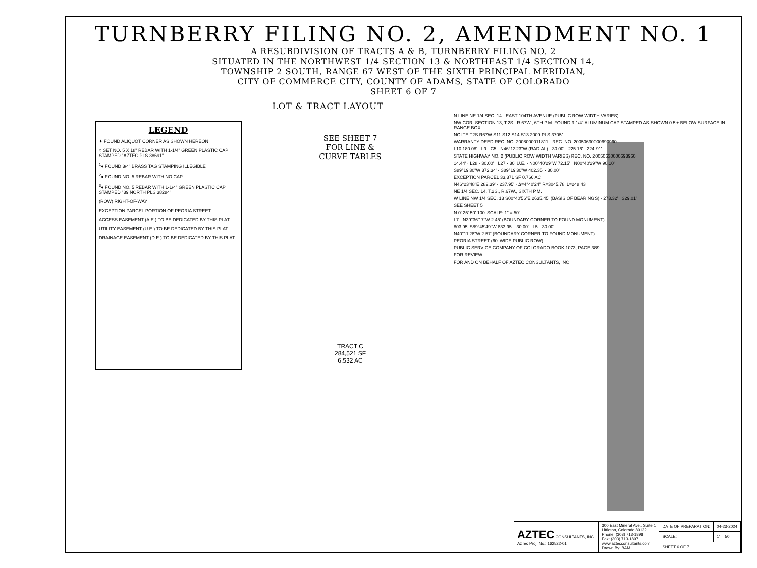TURNBERRY FILING NO. 2, AMENDMENT NO. 1
A RESUBDIVISION OF TRACTS A & B, TURNBERRY FILING NO. 2
SITUATED IN THE NORTHWEST 1/4 SECTION 13 & NORTHEAST 1/4 SECTION 14,
TOWNSHIP 2 SOUTH, RANGE 67 WEST OF THE SIXTH PRINCIPAL MERIDIAN,
CITY OF COMMERCE CITY, COUNTY OF ADAMS, STATE OF COLORADO
SHEET 6 OF 7
LOT & TRACT LAYOUT
LEGEND
✦ FOUND ALIQUOT CORNER AS SHOWN HEREON
○ SET NO. 5 X 18" REBAR WITH 1-1/4" GREEN PLASTIC CAP STAMPED "AZTEC PLS 38691"
<sup>1</sup>● FOUND 3/4" BRASS TAG STAMPING ILLEGIBLE
<sup>2</sup>● FOUND NO. 5 REBAR WITH NO CAP
<sup>3</sup>● FOUND NO. 5 REBAR WITH 1-1/4" GREEN PLASTIC CAP STAMPED "39 NORTH PLS 38284"
(ROW) RIGHT-OF-WAY
EXCEPTION PARCEL PORTION OF PEORIA STREET
ACCESS EASEMENT (A.E.) TO BE DEDICATED BY THIS PLAT
UTILITY EASEMENT (U.E.) TO BE DEDICATED BY THIS PLAT
DRAINAGE EASEMENT (D.E.) TO BE DEDICATED BY THIS PLAT
SEE SHEET 7
FOR LINE &
CURVE TABLES
TRACT C
284,521 SF
6.532 AC
N LINE NE 1/4 SEC. 14 · EAST 104TH AVENUE (PUBLIC ROW WIDTH VARIES)
NW COR. SECTION 13, T.2S., R.67W., 6TH P.M. FOUND 3-1/4" ALUMINUM CAP STAMPED AS SHOWN 0.5'± BELOW SURFACE IN RANGE BOX
NOLTE T2S R67W S11 S12 S14 S13 2009 PLS 37051
WARRANTY DEED REC. NO. 2008000011811 · REC. NO. 20050630000693960
L10 180.08' · L9 · C5 · N46°13'23"W (RADIAL) · 30.00' · 225.16' · 224.91'
STATE HIGHWAY NO. 2 (PUBLIC ROW WIDTH VARIES) REC. NO. 20050630000693960
14.44' · L28 · 30.00' · L27 · 30' U.E. · N00°40'29"W 72.15' · N00°40'29"W 90.10'
S89°19'30"W 372.34' · S89°19'30"W 402.35' · 30.00'
EXCEPTION PARCEL 33,371 SF 0.766 AC
N46°23'48"E 282.39' · 237.95' · Δ=4°40'24" R=3045.78' L=248.43'
NE 1/4 SEC. 14, T.2S., R.67W., SIXTH P.M.
W LINE NW 1/4 SEC. 13 S00°40'56"E 2635.45' (BASIS OF BEARINGS) · 273.32' · 329.01'
SEE SHEET 5
N 0' 25' 50' 100' SCALE: 1" = 50'
L7 · N39°36'17"W 2.45' (BOUNDARY CORNER TO FOUND MONUMENT)
803.95' S89°45'49"W 833.95' · 30.00' · L5 · 30.00'
N40°11'28"W 2.57' (BOUNDARY CORNER TO FOUND MONUMENT)
PEORIA STREET (60' WIDE PUBLIC ROW)
PUBLIC SERVICE COMPANY OF COLORADO BOOK 1073, PAGE 389
FOR REVIEW
FOR AND ON BEHALF OF AZTEC CONSULTANTS, INC
| AZTEC CONSULTANTS, INC. AzTec Proj. No.: 162522-01 | 300 East Mineral Ave., Suite 1 Littleton, Colorado 80122 Phone: (303) 713-1898 Fax: (303) 713-1897 www.aztecconsultants.com Drawn By: BAM | DATE OF PREPARATION: | 04-23-2024 |
| | | SCALE: | 1" = 50' |
| | | SHEET 6 OF 7 | |